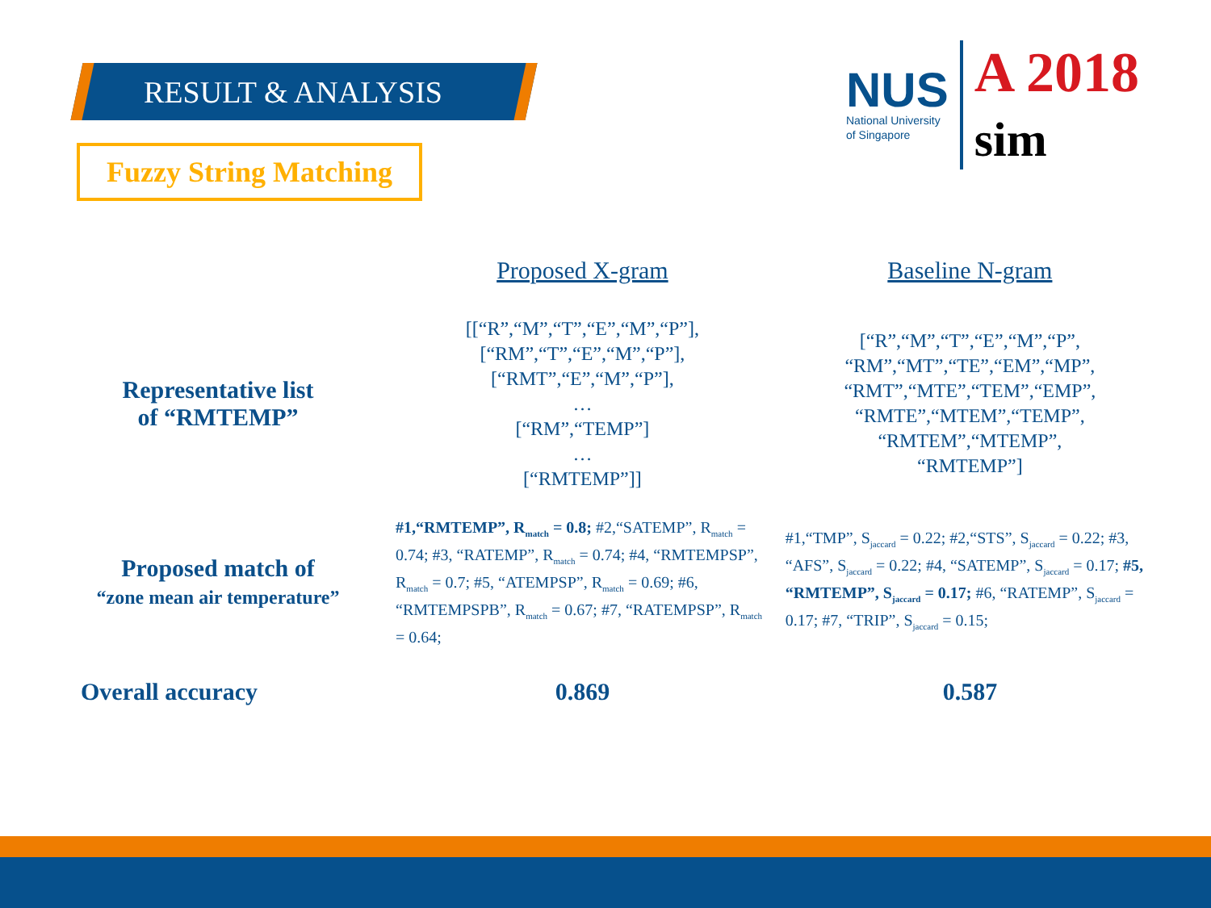RESULT & ANALYSIS
Fuzzy String Matching
NUS
National University
of Singapore
A 2018 sim
| | Proposed X-gram | Baseline N-gram |
| --- | --- | --- |
| Representative list of “RMTEMP” | [[“R”,“M”,“T”,“E”,“M”,“P”], [“RM”,“T”,“E”,“M”,“P”], [“RMT”,“E”,“M”,“P”], … [“RM”,“TEMP”] … [“RMTEMP”]] | [“R”,“M”,“T”,“E”,“M”,“P”, “RM”,“MT”,“TE”,“EM”,“MP”, “RMT”,“MTE”,“TEM”,“EMP”, “RMTE”,“MTEM”,“TEMP”, “RMTEM”,“MTEMP”, “RMTEMP”] |
| Proposed match of “zone mean air temperature” | #1,“RMTEMP”, R<sub>match</sub> = 0.8; #2,“SATEMP”, R<sub>match</sub> = 0.74; #3, “RATEMP”, R<sub>match</sub> = 0.74; #4, “RMTEMPSP”, R<sub>match</sub> = 0.7; #5, “ATEMPSP”, R<sub>match</sub> = 0.69; #6, “RMTEMPSPB”, R<sub>match</sub> = 0.67; #7, “RATEMPSP”, R<sub>match</sub> = 0.64; | #1,“TMP”, S<sub>jaccard</sub> = 0.22; #2,“STS”, S<sub>jaccard</sub> = 0.22; #3, “AFS”, S<sub>jaccard</sub> = 0.22; #4, “SATEMP”, S<sub>jaccard</sub> = 0.17; #5, “RMTEMP”, S<sub>jaccard</sub> = 0.17; #6, “RATEMP”, S<sub>jaccard</sub> = 0.17; #7, “TRIP”, S<sub>jaccard</sub> = 0.15; |
| Overall accuracy | 0.869 | 0.587 |